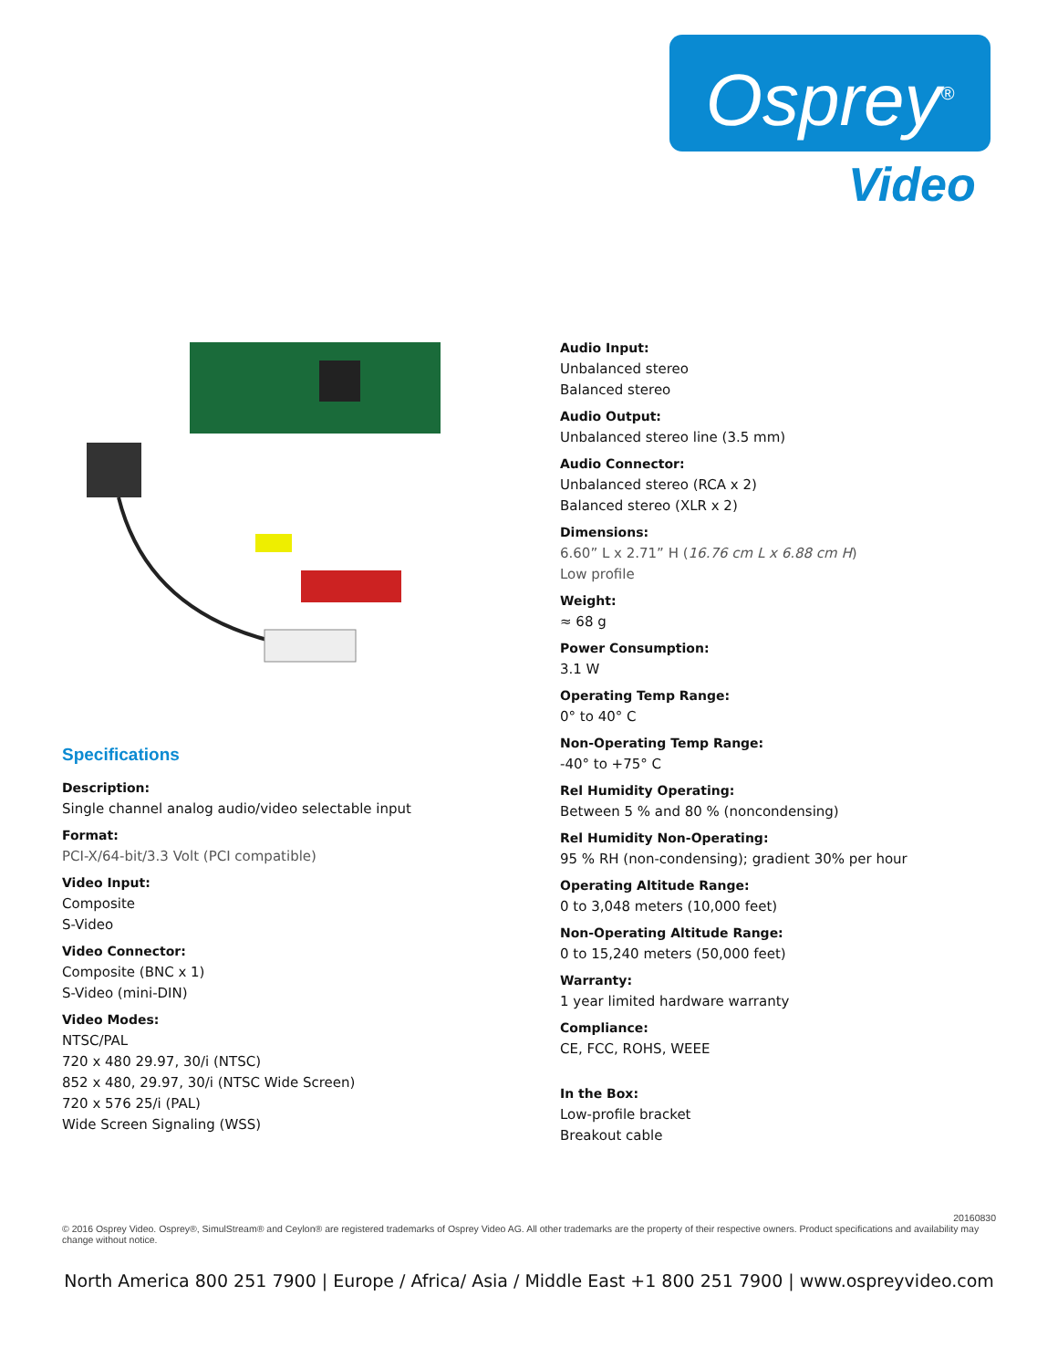Osprey<sup>®</sup>
Video
Specifications
Description:
Single channel analog audio/video selectable input
Format:
PCI-X/64-bit/3.3 Volt (PCI compatible)
Video Input:
Composite
S-Video
Video Connector:
Composite (BNC x 1)
S-Video (mini-DIN)
Video Modes:
NTSC/PAL
720 x 480 29.97, 30/i (NTSC)
852 x 480, 29.97, 30/i (NTSC Wide Screen)
720 x 576 25/i (PAL)
Wide Screen Signaling (WSS)
Audio Input:
Unbalanced stereo
Balanced stereo
Audio Output:
Unbalanced stereo line (3.5 mm)
Audio Connector:
Unbalanced stereo (RCA x 2)
Balanced stereo (XLR x 2)
Dimensions:
6.60” L x 2.71” H (16.76 cm L x 6.88 cm H)
Low profile
Weight:
≈ 68 g
Power Consumption:
3.1 W
Operating Temp Range:
0° to 40° C
Non-Operating Temp Range:
-40° to +75° C
Rel Humidity Operating:
Between 5 % and 80 % (noncondensing)
Rel Humidity Non-Operating:
95 % RH (non-condensing); gradient 30% per hour
Operating Altitude Range:
0 to 3,048 meters (10,000 feet)
Non-Operating Altitude Range:
0 to 15,240 meters (50,000 feet)
Warranty:
1 year limited hardware warranty
Compliance:
CE, FCC, ROHS, WEEE
In the Box:
Low-profile bracket
Breakout cable
20160830
© 2016 Osprey Video. Osprey®, SimulStream® and Ceylon® are registered trademarks of Osprey Video AG. All other trademarks are the property of their respective owners. Product specifications and availability may change without notice.
North America 800 251 7900 | Europe / Africa/ Asia / Middle East +1 800 251 7900 | www.ospreyvideo.com